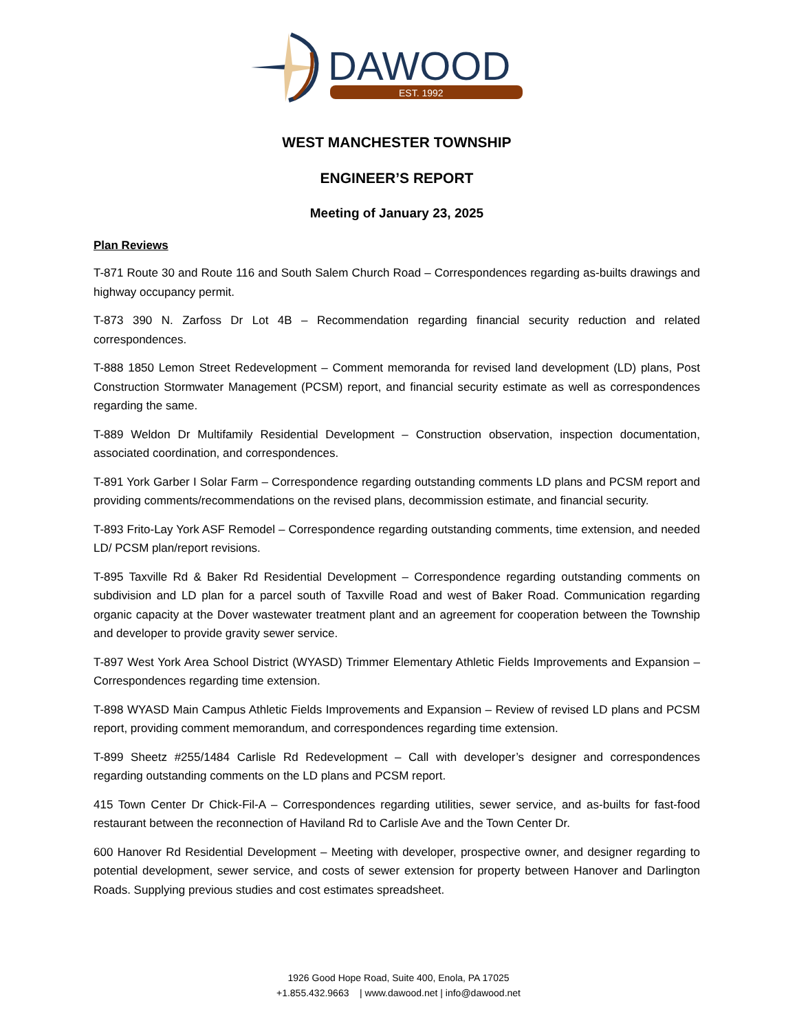DAWOOD
EST. 1992
WEST MANCHESTER TOWNSHIP
ENGINEER’S REPORT
Meeting of January 23, 2025
Plan Reviews
T-871 Route 30 and Route 116 and South Salem Church Road – Correspondences regarding as-builts drawings and highway occupancy permit.
T-873 390 N. Zarfoss Dr Lot 4B – Recommendation regarding financial security reduction and related correspondences.
T-888 1850 Lemon Street Redevelopment – Comment memoranda for revised land development (LD) plans, Post Construction Stormwater Management (PCSM) report, and financial security estimate as well as correspondences regarding the same.
T-889 Weldon Dr Multifamily Residential Development – Construction observation, inspection documentation, associated coordination, and correspondences.
T-891 York Garber I Solar Farm – Correspondence regarding outstanding comments LD plans and PCSM report and providing comments/recommendations on the revised plans, decommission estimate, and financial security.
T-893 Frito-Lay York ASF Remodel – Correspondence regarding outstanding comments, time extension, and needed LD/ PCSM plan/report revisions.
T-895 Taxville Rd & Baker Rd Residential Development – Correspondence regarding outstanding comments on subdivision and LD plan for a parcel south of Taxville Road and west of Baker Road. Communication regarding organic capacity at the Dover wastewater treatment plant and an agreement for cooperation between the Township and developer to provide gravity sewer service.
T-897 West York Area School District (WYASD) Trimmer Elementary Athletic Fields Improvements and Expansion – Correspondences regarding time extension.
T-898 WYASD Main Campus Athletic Fields Improvements and Expansion – Review of revised LD plans and PCSM report, providing comment memorandum, and correspondences regarding time extension.
T-899 Sheetz #255/1484 Carlisle Rd Redevelopment – Call with developer’s designer and correspondences regarding outstanding comments on the LD plans and PCSM report.
415 Town Center Dr Chick-Fil-A – Correspondences regarding utilities, sewer service, and as-builts for fast-food restaurant between the reconnection of Haviland Rd to Carlisle Ave and the Town Center Dr.
600 Hanover Rd Residential Development – Meeting with developer, prospective owner, and designer regarding to potential development, sewer service, and costs of sewer extension for property between Hanover and Darlington Roads. Supplying previous studies and cost estimates spreadsheet.
1926 Good Hope Road, Suite 400, Enola, PA 17025
+1.855.432.9663 | www.dawood.net | info@dawood.net